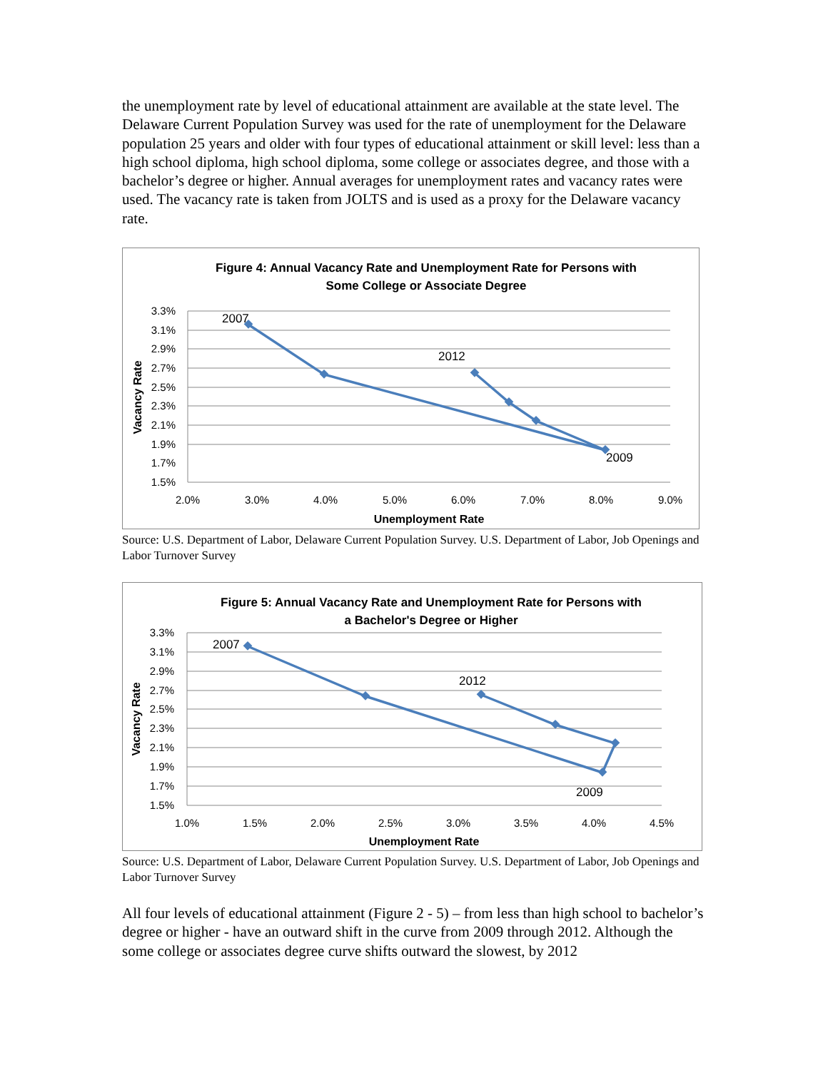the unemployment rate by level of educational attainment are available at the state level. The Delaware Current Population Survey was used for the rate of unemployment for the Delaware population 25 years and older with four types of educational attainment or skill level: less than a high school diploma, high school diploma, some college or associates degree, and those with a bachelor’s degree or higher. Annual averages for unemployment rates and vacancy rates were used. The vacancy rate is taken from JOLTS and is used as a proxy for the Delaware vacancy rate.
Figure 4: Annual Vacancy Rate and Unemployment Rate for Persons with
Some College or Associate Degree
3.3%
3.1%
2.9%
2.7%
2.5%
2.3%
2.1%
1.9%
1.7%
1.5%
2.0%
3.0%
4.0%
5.0%
6.0%
7.0%
8.0%
9.0%
Unemployment Rate
Vacancy Rate
2007
2012
2009
Source: U.S. Department of Labor, Delaware Current Population Survey. U.S. Department of Labor, Job Openings and Labor Turnover Survey
Figure 5: Annual Vacancy Rate and Unemployment Rate for Persons with
a Bachelor's Degree or Higher
3.3%
3.1%
2.9%
2.7%
2.5%
2.3%
2.1%
1.9%
1.7%
1.5%
1.0%
1.5%
2.0%
2.5%
3.0%
3.5%
4.0%
4.5%
Unemployment Rate
Vacancy Rate
2007
2012
2009
Source: U.S. Department of Labor, Delaware Current Population Survey. U.S. Department of Labor, Job Openings and Labor Turnover Survey
All four levels of educational attainment (Figure 2 - 5) – from less than high school to bachelor’s degree or higher - have an outward shift in the curve from 2009 through 2012. Although the some college or associates degree curve shifts outward the slowest, by 2012